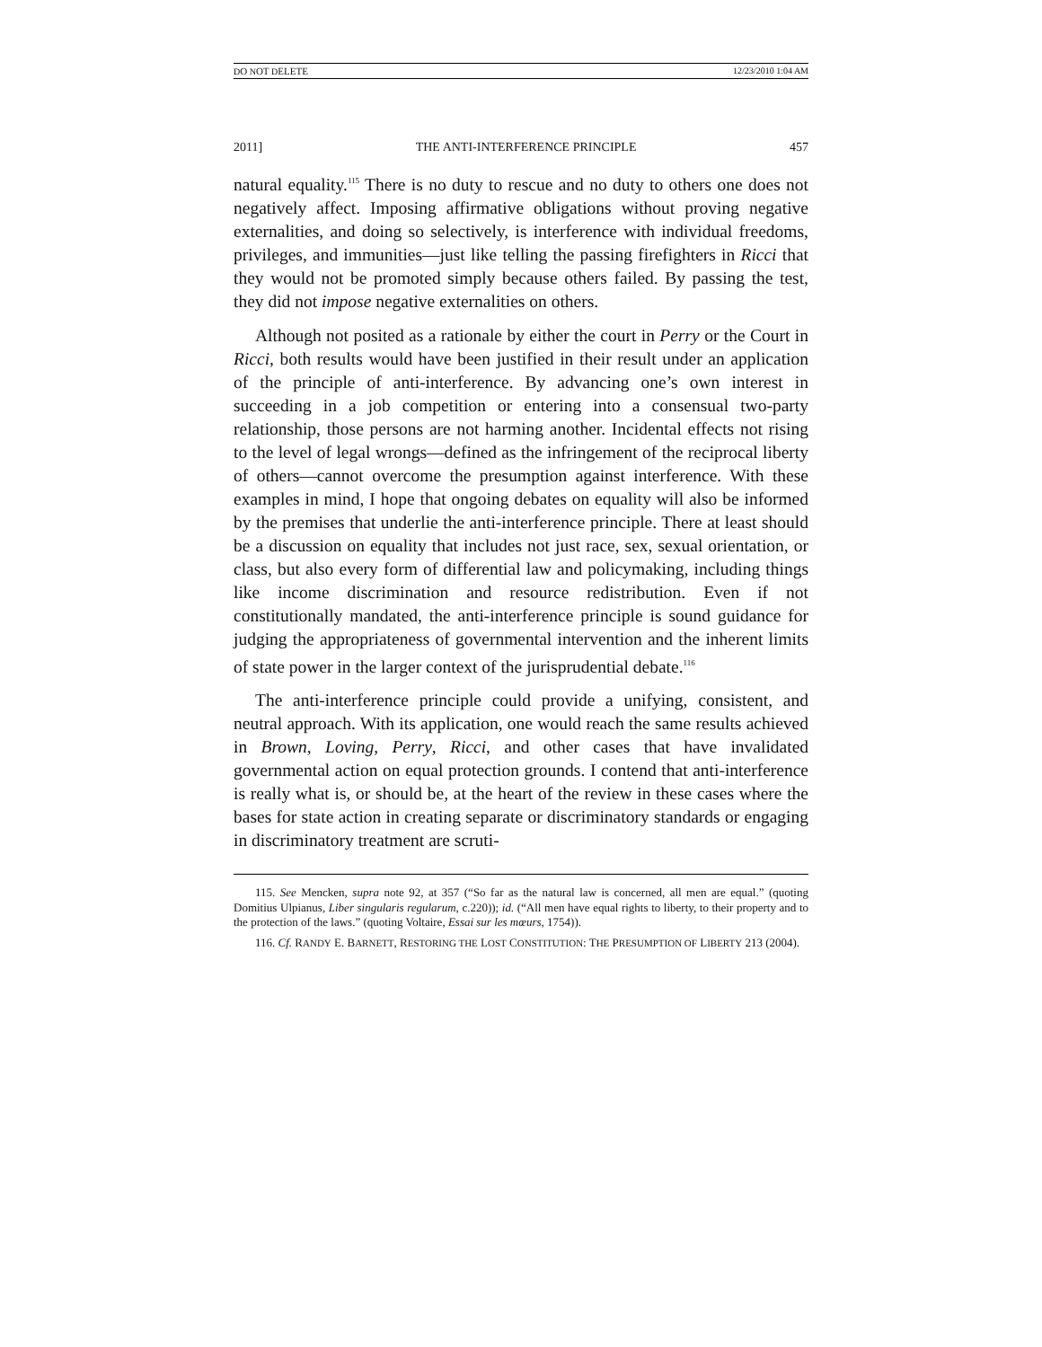DO NOT DELETE 12/23/2010 1:04 AM
2011] THE ANTI-INTERFERENCE PRINCIPLE 457
natural equality.<sup>115</sup> There is no duty to rescue and no duty to others one does not negatively affect. Imposing affirmative obligations without proving negative externalities, and doing so selectively, is interference with individual freedoms, privileges, and immunities—just like telling the passing firefighters in Ricci that they would not be promoted simply because others failed. By passing the test, they did not impose negative externalities on others.
Although not posited as a rationale by either the court in Perry or the Court in Ricci, both results would have been justified in their result under an application of the principle of anti-interference. By advancing one’s own interest in succeeding in a job competition or entering into a consensual two-party relationship, those persons are not harming another. Incidental effects not rising to the level of legal wrongs—defined as the infringement of the reciprocal liberty of others—cannot overcome the presumption against interference. With these examples in mind, I hope that ongoing debates on equality will also be informed by the premises that underlie the anti-interference principle. There at least should be a discussion on equality that includes not just race, sex, sexual orientation, or class, but also every form of differential law and policymaking, including things like income discrimination and resource redistribution. Even if not constitutionally mandated, the anti-interference principle is sound guidance for judging the appropriateness of governmental intervention and the inherent limits of state power in the larger context of the jurisprudential debate.<sup>116</sup>
The anti-interference principle could provide a unifying, consistent, and neutral approach. With its application, one would reach the same results achieved in Brown, Loving, Perry, Ricci, and other cases that have invalidated governmental action on equal protection grounds. I contend that anti-interference is really what is, or should be, at the heart of the review in these cases where the bases for state action in creating separate or discriminatory standards or engaging in discriminatory treatment are scruti-
115. See Mencken, supra note 92, at 357 (“So far as the natural law is concerned, all men are equal.” (quoting Domitius Ulpianus, Liber singularis regularum, c.220)); id. (“All men have equal rights to liberty, to their property and to the protection of the laws.” (quoting Voltaire, Essai sur les mœurs, 1754)).
116. Cf. RANDY E. BARNETT, RESTORING THE LOST CONSTITUTION: THE PRESUMPTION OF LIBERTY 213 (2004).